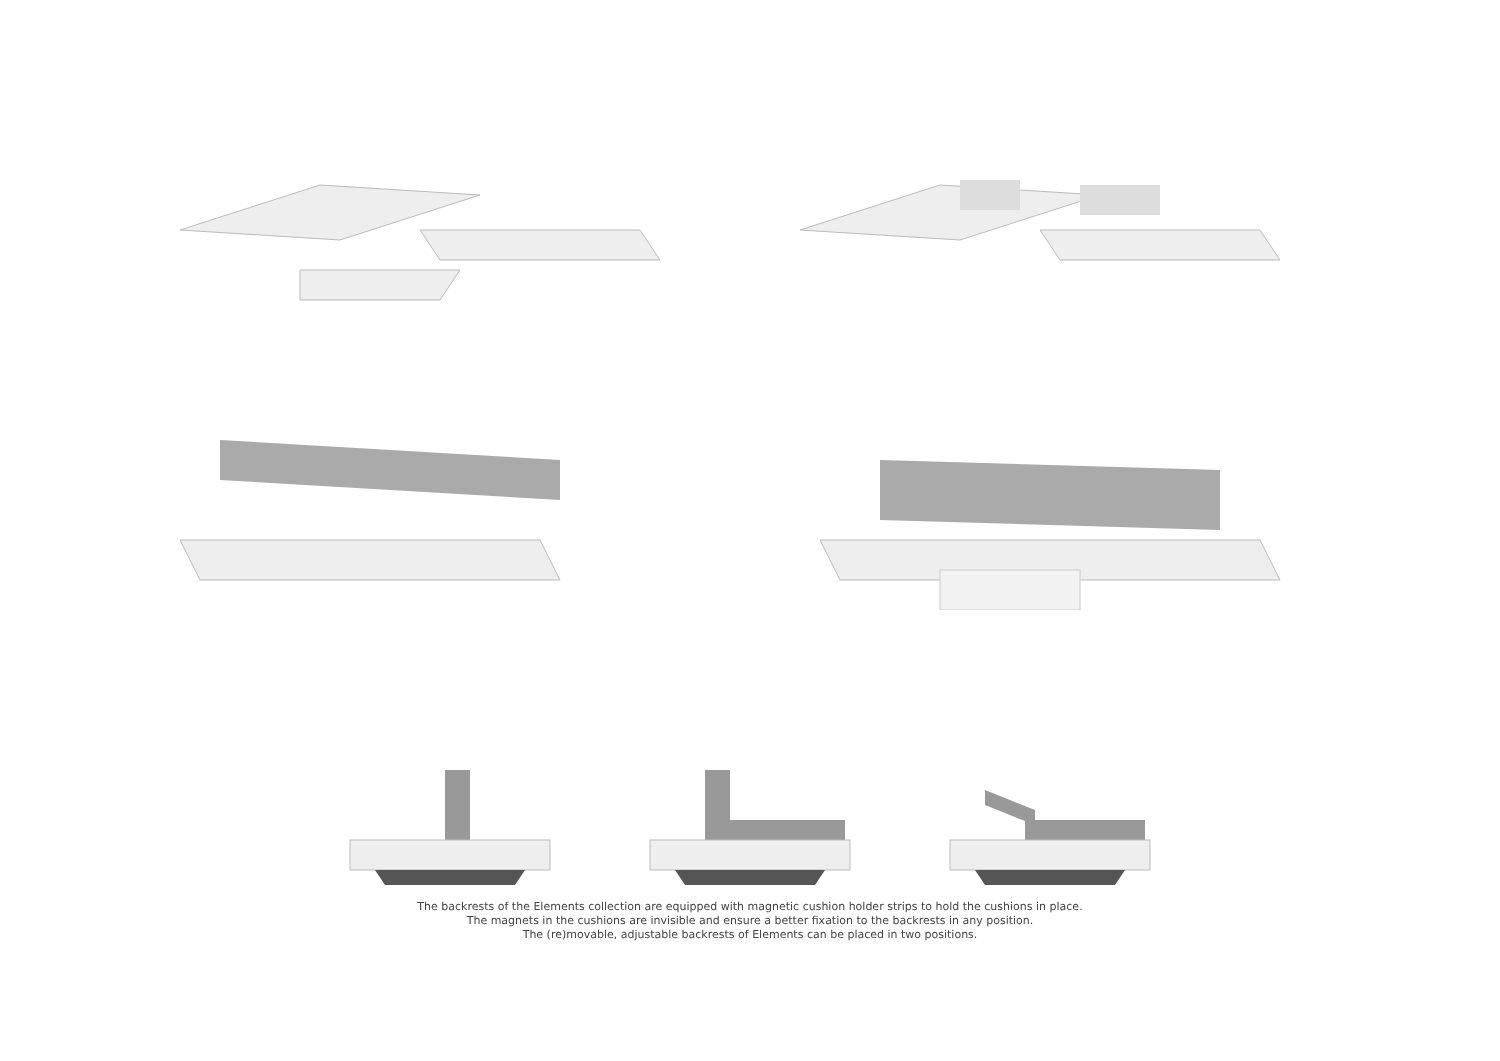The backrests of the Elements collection are equipped with magnetic cushion holder strips to hold the cushions in place.
The magnets in the cushions are invisible and ensure a better fixation to the backrests in any position.
The (re)movable, adjustable backrests of Elements can be placed in two positions.